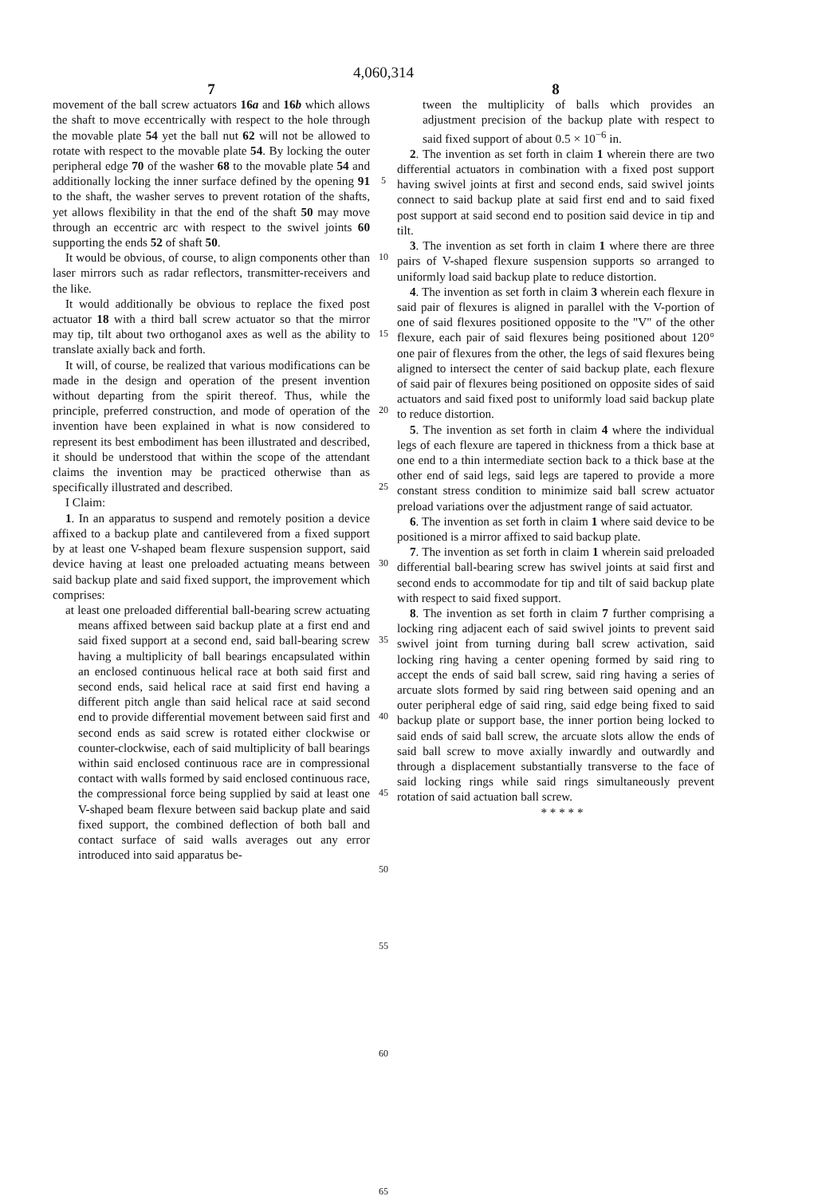4,060,314
7
movement of the ball screw actuators 16a and 16b which allows the shaft to move eccentrically with respect to the hole through the movable plate 54 yet the ball nut 62 will not be allowed to rotate with respect to the movable plate 54. By locking the outer peripheral edge 70 of the washer 68 to the movable plate 54 and additionally locking the inner surface defined by the opening 91 to the shaft, the washer serves to prevent rotation of the shafts, yet allows flexibility in that the end of the shaft 50 may move through an eccentric arc with respect to the swivel joints 60 supporting the ends 52 of shaft 50.
It would be obvious, of course, to align components other than laser mirrors such as radar reflectors, transmitter-receivers and the like.
It would additionally be obvious to replace the fixed post actuator 18 with a third ball screw actuator so that the mirror may tip, tilt about two orthoganol axes as well as the ability to translate axially back and forth.
It will, of course, be realized that various modifications can be made in the design and operation of the present invention without departing from the spirit thereof. Thus, while the principle, preferred construction, and mode of operation of the invention have been explained in what is now considered to represent its best embodiment has been illustrated and described, it should be understood that within the scope of the attendant claims the invention may be practiced otherwise than as specifically illustrated and described.
I Claim:
1. In an apparatus to suspend and remotely position a device affixed to a backup plate and cantilevered from a fixed support by at least one V-shaped beam flexure suspension support, said device having at least one preloaded actuating means between said backup plate and said fixed support, the improvement which comprises:
at least one preloaded differential ball-bearing screw actuating means affixed between said backup plate at a first end and said fixed support at a second end, said ball-bearing screw having a multiplicity of ball bearings encapsulated within an enclosed continuous helical race at both said first and second ends, said helical race at said first end having a different pitch angle than said helical race at said second end to provide differential movement between said first and second ends as said screw is rotated either clockwise or counter-clockwise, each of said multiplicity of ball bearings within said enclosed continuous race are in compressional contact with walls formed by said enclosed continuous race, the compressional force being supplied by said at least one V-shaped beam flexure between said backup plate and said fixed support, the combined deflection of both ball and contact surface of said walls averages out any error introduced into said apparatus be-
5
10
15
20
25
30
35
40
45
50
55
60
65
8
tween the multiplicity of balls which provides an adjustment precision of the backup plate with respect to said fixed support of about 0.5 × 10<sup>−6</sup> in.
2. The invention as set forth in claim 1 wherein there are two differential actuators in combination with a fixed post support having swivel joints at first and second ends, said swivel joints connect to said backup plate at said first end and to said fixed post support at said second end to position said device in tip and tilt.
3. The invention as set forth in claim 1 where there are three pairs of V-shaped flexure suspension supports so arranged to uniformly load said backup plate to reduce distortion.
4. The invention as set forth in claim 3 wherein each flexure in said pair of flexures is aligned in parallel with the V-portion of one of said flexures positioned opposite to the "V" of the other flexure, each pair of said flexures being positioned about 120° one pair of flexures from the other, the legs of said flexures being aligned to intersect the center of said backup plate, each flexure of said pair of flexures being positioned on opposite sides of said actuators and said fixed post to uniformly load said backup plate to reduce distortion.
5. The invention as set forth in claim 4 where the individual legs of each flexure are tapered in thickness from a thick base at one end to a thin intermediate section back to a thick base at the other end of said legs, said legs are tapered to provide a more constant stress condition to minimize said ball screw actuator preload variations over the adjustment range of said actuator.
6. The invention as set forth in claim 1 where said device to be positioned is a mirror affixed to said backup plate.
7. The invention as set forth in claim 1 wherein said preloaded differential ball-bearing screw has swivel joints at said first and second ends to accommodate for tip and tilt of said backup plate with respect to said fixed support.
8. The invention as set forth in claim 7 further comprising a locking ring adjacent each of said swivel joints to prevent said swivel joint from turning during ball screw activation, said locking ring having a center opening formed by said ring to accept the ends of said ball screw, said ring having a series of arcuate slots formed by said ring between said opening and an outer peripheral edge of said ring, said edge being fixed to said backup plate or support base, the inner portion being locked to said ends of said ball screw, the arcuate slots allow the ends of said ball screw to move axially inwardly and outwardly and through a displacement substantially transverse to the face of said locking rings while said rings simultaneously prevent rotation of said actuation ball screw.
* * * * *